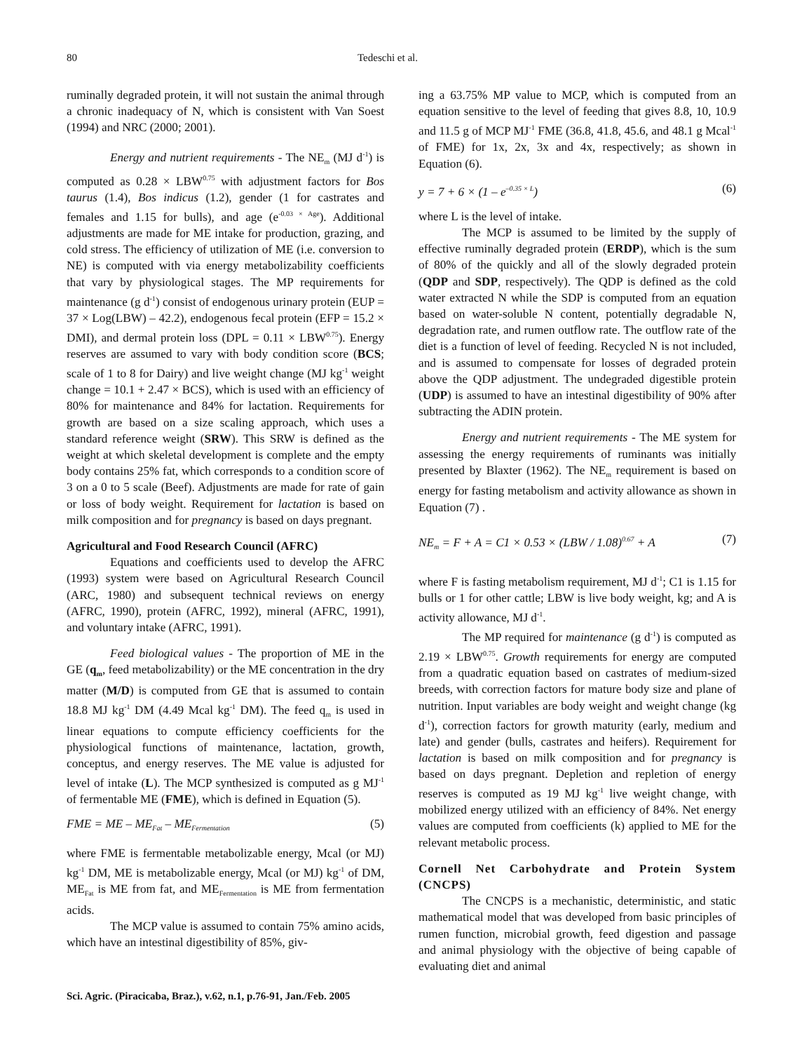80 Tedeschi et al.
ruminally degraded protein, it will not sustain the animal through a chronic inadequacy of N, which is consistent with Van Soest (1994) and NRC (2000; 2001).
Energy and nutrient requirements - The NE<sub>m</sub> (MJ d<sup>-1</sup>) is computed as 0.28 × LBW<sup>0.75</sup> with adjustment factors for Bos taurus (1.4), Bos indicus (1.2), gender (1 for castrates and females and 1.15 for bulls), and age (e<sup>-0.03 × Age</sup>). Additional adjustments are made for ME intake for production, grazing, and cold stress. The efficiency of utilization of ME (i.e. conversion to NE) is computed with via energy metabolizability coefficients that vary by physiological stages. The MP requirements for maintenance (g d<sup>-1</sup>) consist of endogenous urinary protein (EUP = 37 × Log(LBW) – 42.2), endogenous fecal protein (EFP = 15.2 × DMI), and dermal protein loss (DPL = 0.11 × LBW<sup>0.75</sup>). Energy reserves are assumed to vary with body condition score (BCS; scale of 1 to 8 for Dairy) and live weight change (MJ kg<sup>-1</sup> weight change = 10.1 + 2.47 × BCS), which is used with an efficiency of 80% for maintenance and 84% for lactation. Requirements for growth are based on a size scaling approach, which uses a standard reference weight (SRW). This SRW is defined as the weight at which skeletal development is complete and the empty body contains 25% fat, which corresponds to a condition score of 3 on a 0 to 5 scale (Beef). Adjustments are made for rate of gain or loss of body weight. Requirement for lactation is based on milk composition and for pregnancy is based on days pregnant.
Agricultural and Food Research Council (AFRC)
Equations and coefficients used to develop the AFRC (1993) system were based on Agricultural Research Council (ARC, 1980) and subsequent technical reviews on energy (AFRC, 1990), protein (AFRC, 1992), mineral (AFRC, 1991), and voluntary intake (AFRC, 1991).
Feed biological values - The proportion of ME in the GE (q<sub>m</sub>, feed metabolizability) or the ME concentration in the dry matter (M/D) is computed from GE that is assumed to contain 18.8 MJ kg<sup>-1</sup> DM (4.49 Mcal kg<sup>-1</sup> DM). The feed q<sub>m</sub> is used in linear equations to compute efficiency coefficients for the physiological functions of maintenance, lactation, growth, conceptus, and energy reserves. The ME value is adjusted for level of intake (L). The MCP synthesized is computed as g MJ<sup>-1</sup> of fermentable ME (FME), which is defined in Equation (5).
FME = ME – ME<sub>Fat</sub> – ME<sub>Fermentation</sub> (5)
where FME is fermentable metabolizable energy, Mcal (or MJ) kg<sup>-1</sup> DM, ME is metabolizable energy, Mcal (or MJ) kg<sup>-1</sup> of DM, ME<sub>Fat</sub> is ME from fat, and ME<sub>Fermentation</sub> is ME from fermentation acids.
The MCP value is assumed to contain 75% amino acids, which have an intestinal digestibility of 85%, giv-
ing a 63.75% MP value to MCP, which is computed from an equation sensitive to the level of feeding that gives 8.8, 10, 10.9 and 11.5 g of MCP MJ<sup>-1</sup> FME (36.8, 41.8, 45.6, and 48.1 g Mcal<sup>-1</sup> of FME) for 1x, 2x, 3x and 4x, respectively; as shown in Equation (6).
y = 7 + 6 × (1 – e<sup>–0.35 × L</sup>) (6)
where L is the level of intake.
The MCP is assumed to be limited by the supply of effective ruminally degraded protein (ERDP), which is the sum of 80% of the quickly and all of the slowly degraded protein (QDP and SDP, respectively). The QDP is defined as the cold water extracted N while the SDP is computed from an equation based on water-soluble N content, potentially degradable N, degradation rate, and rumen outflow rate. The outflow rate of the diet is a function of level of feeding. Recycled N is not included, and is assumed to compensate for losses of degraded protein above the QDP adjustment. The undegraded digestible protein (UDP) is assumed to have an intestinal digestibility of 90% after subtracting the ADIN protein.
Energy and nutrient requirements - The ME system for assessing the energy requirements of ruminants was initially presented by Blaxter (1962). The NE<sub>m</sub> requirement is based on energy for fasting metabolism and activity allowance as shown in Equation (7) .
NE<sub>m</sub> = F + A = C1 × 0.53 × (LBW / 1.08)<sup>0.67</sup> + A (7)
where F is fasting metabolism requirement, MJ d<sup>-1</sup>; C1 is 1.15 for bulls or 1 for other cattle; LBW is live body weight, kg; and A is activity allowance, MJ d<sup>-1</sup>.
The MP required for maintenance (g d<sup>-1</sup>) is computed as 2.19 × LBW<sup>0.75</sup>. Growth requirements for energy are computed from a quadratic equation based on castrates of medium-sized breeds, with correction factors for mature body size and plane of nutrition. Input variables are body weight and weight change (kg d<sup>-1</sup>), correction factors for growth maturity (early, medium and late) and gender (bulls, castrates and heifers). Requirement for lactation is based on milk composition and for pregnancy is based on days pregnant. Depletion and repletion of energy reserves is computed as 19 MJ kg<sup>-1</sup> live weight change, with mobilized energy utilized with an efficiency of 84%. Net energy values are computed from coefficients (k) applied to ME for the relevant metabolic process.
Cornell Net Carbohydrate and Protein System (CNCPS)
The CNCPS is a mechanistic, deterministic, and static mathematical model that was developed from basic principles of rumen function, microbial growth, feed digestion and passage and animal physiology with the objective of being capable of evaluating diet and animal
Sci. Agric. (Piracicaba, Braz.), v.62, n.1, p.76-91, Jan./Feb. 2005